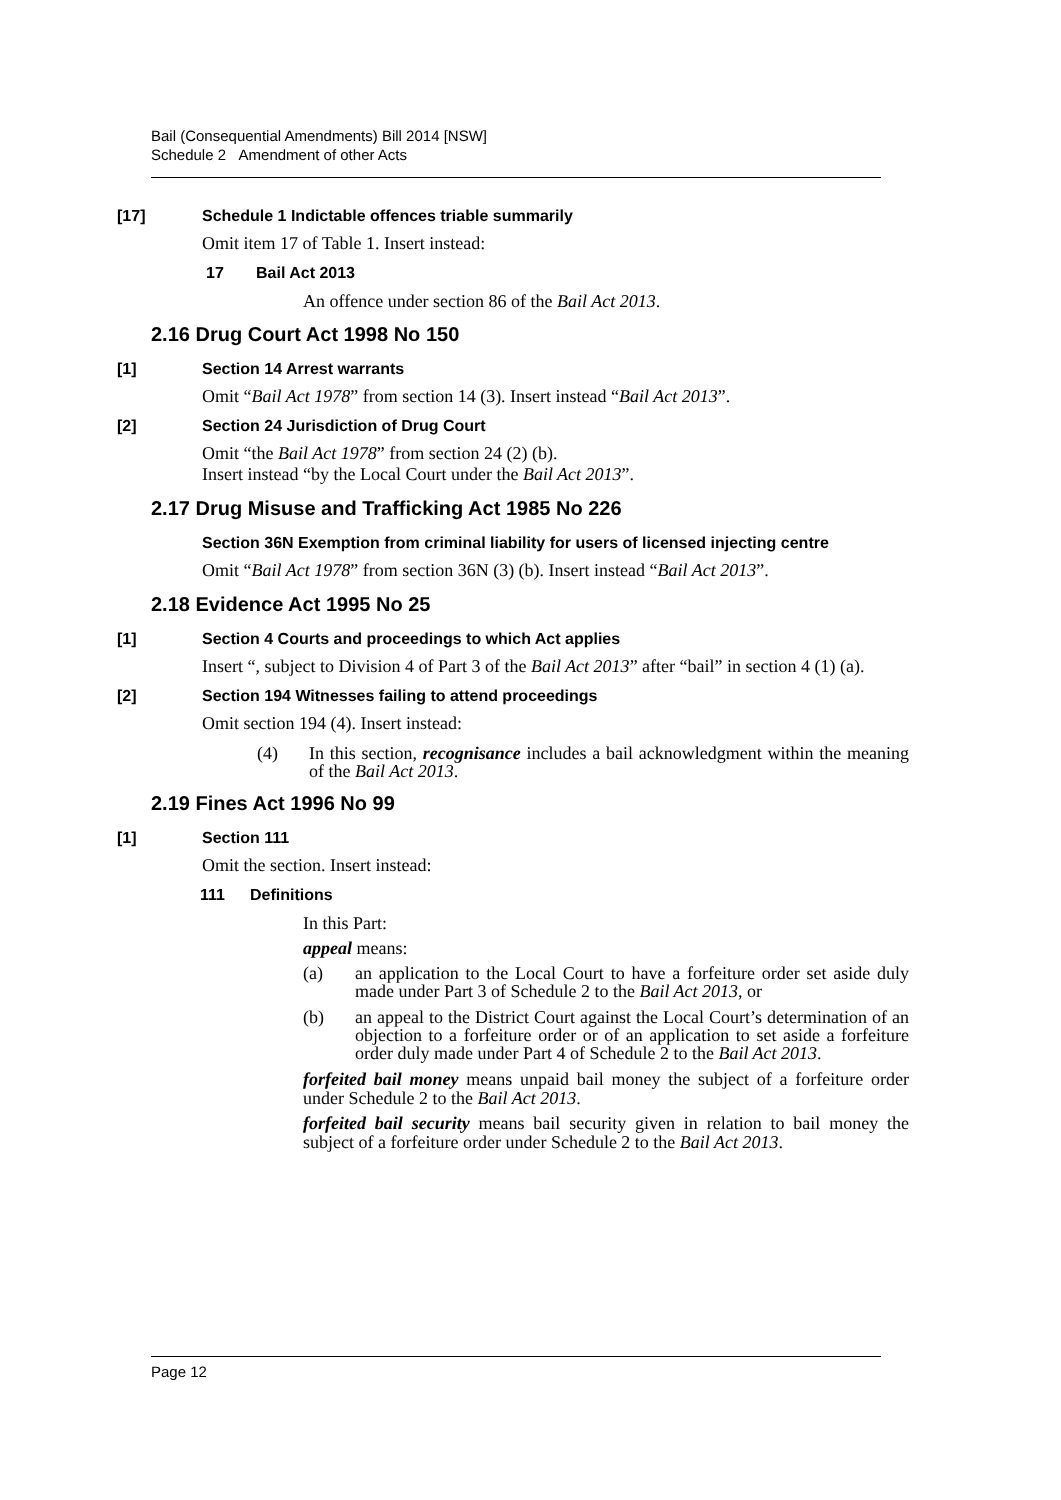Bail (Consequential Amendments) Bill 2014 [NSW]
Schedule 2 Amendment of other Acts
[17] Schedule 1 Indictable offences triable summarily
Omit item 17 of Table 1. Insert instead:
17 Bail Act 2013
An offence under section 86 of the Bail Act 2013.
2.16 Drug Court Act 1998 No 150
[1] Section 14 Arrest warrants
Omit “Bail Act 1978” from section 14 (3). Insert instead “Bail Act 2013”.
[2] Section 24 Jurisdiction of Drug Court
Omit “the Bail Act 1978” from section 24 (2) (b).
Insert instead “by the Local Court under the Bail Act 2013”.
2.17 Drug Misuse and Trafficking Act 1985 No 226
Section 36N Exemption from criminal liability for users of licensed injecting centre
Omit “Bail Act 1978” from section 36N (3) (b). Insert instead “Bail Act 2013”.
2.18 Evidence Act 1995 No 25
[1] Section 4 Courts and proceedings to which Act applies
Insert “, subject to Division 4 of Part 3 of the Bail Act 2013” after “bail” in section 4 (1) (a).
[2] Section 194 Witnesses failing to attend proceedings
Omit section 194 (4). Insert instead:
(4) In this section, recognisance includes a bail acknowledgment within the meaning of the Bail Act 2013.
2.19 Fines Act 1996 No 99
[1] Section 111
Omit the section. Insert instead:
111 Definitions
In this Part:
appeal means:
(a) an application to the Local Court to have a forfeiture order set aside duly made under Part 3 of Schedule 2 to the Bail Act 2013, or
(b) an appeal to the District Court against the Local Court’s determination of an objection to a forfeiture order or of an application to set aside a forfeiture order duly made under Part 4 of Schedule 2 to the Bail Act 2013.
forfeited bail money means unpaid bail money the subject of a forfeiture order under Schedule 2 to the Bail Act 2013.
forfeited bail security means bail security given in relation to bail money the subject of a forfeiture order under Schedule 2 to the Bail Act 2013.
Page 12